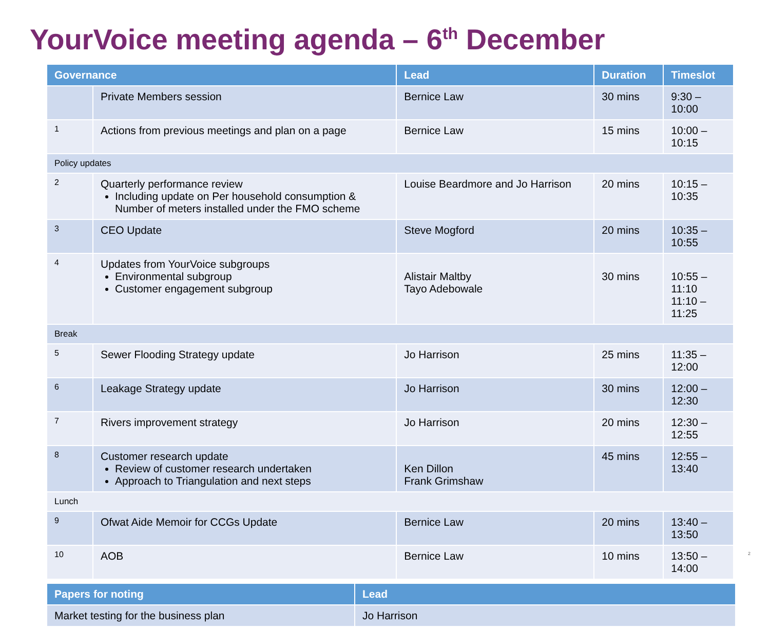YourVoice meeting agenda – 6<sup>th</sup> December
| Governance | | Lead | Duration | Timeslot |
| --- | --- | --- | --- | --- |
| | Private Members session | Bernice Law | 30 mins | 9:30 – 10:00 |
| 1 | Actions from previous meetings and plan on a page | Bernice Law | 15 mins | 10:00 – 10:15 |
| Policy updates | | | | |
| 2 | Quarterly performance review Including update on Per household consumption & Number of meters installed under the FMO scheme | Louise Beardmore and Jo Harrison | 20 mins | 10:15 – 10:35 |
| 3 | CEO Update | Steve Mogford | 20 mins | 10:35 – 10:55 |
| 4 | Updates from YourVoice subgroups Environmental subgroup Customer engagement subgroup | Alistair Maltby Tayo Adebowale | 30 mins | 10:55 – 11:10 11:10 – 11:25 |
| Break | | | | |
| 5 | Sewer Flooding Strategy update | Jo Harrison | 25 mins | 11:35 – 12:00 |
| 6 | Leakage Strategy update | Jo Harrison | 30 mins | 12:00 – 12:30 |
| 7 | Rivers improvement strategy | Jo Harrison | 20 mins | 12:30 – 12:55 |
| 8 | Customer research update Review of customer research undertaken Approach to Triangulation and next steps | Ken Dillon Frank Grimshaw | 45 mins | 12:55 – 13:40 |
| Lunch | | | | |
| 9 | Ofwat Aide Memoir for CCGs Update | Bernice Law | 20 mins | 13:40 – 13:50 |
| 10 | AOB | Bernice Law | 10 mins | 13:50 – 14:00 |
| Papers for noting | Lead |
| --- | --- |
| Market testing for the business plan | Jo Harrison |
2